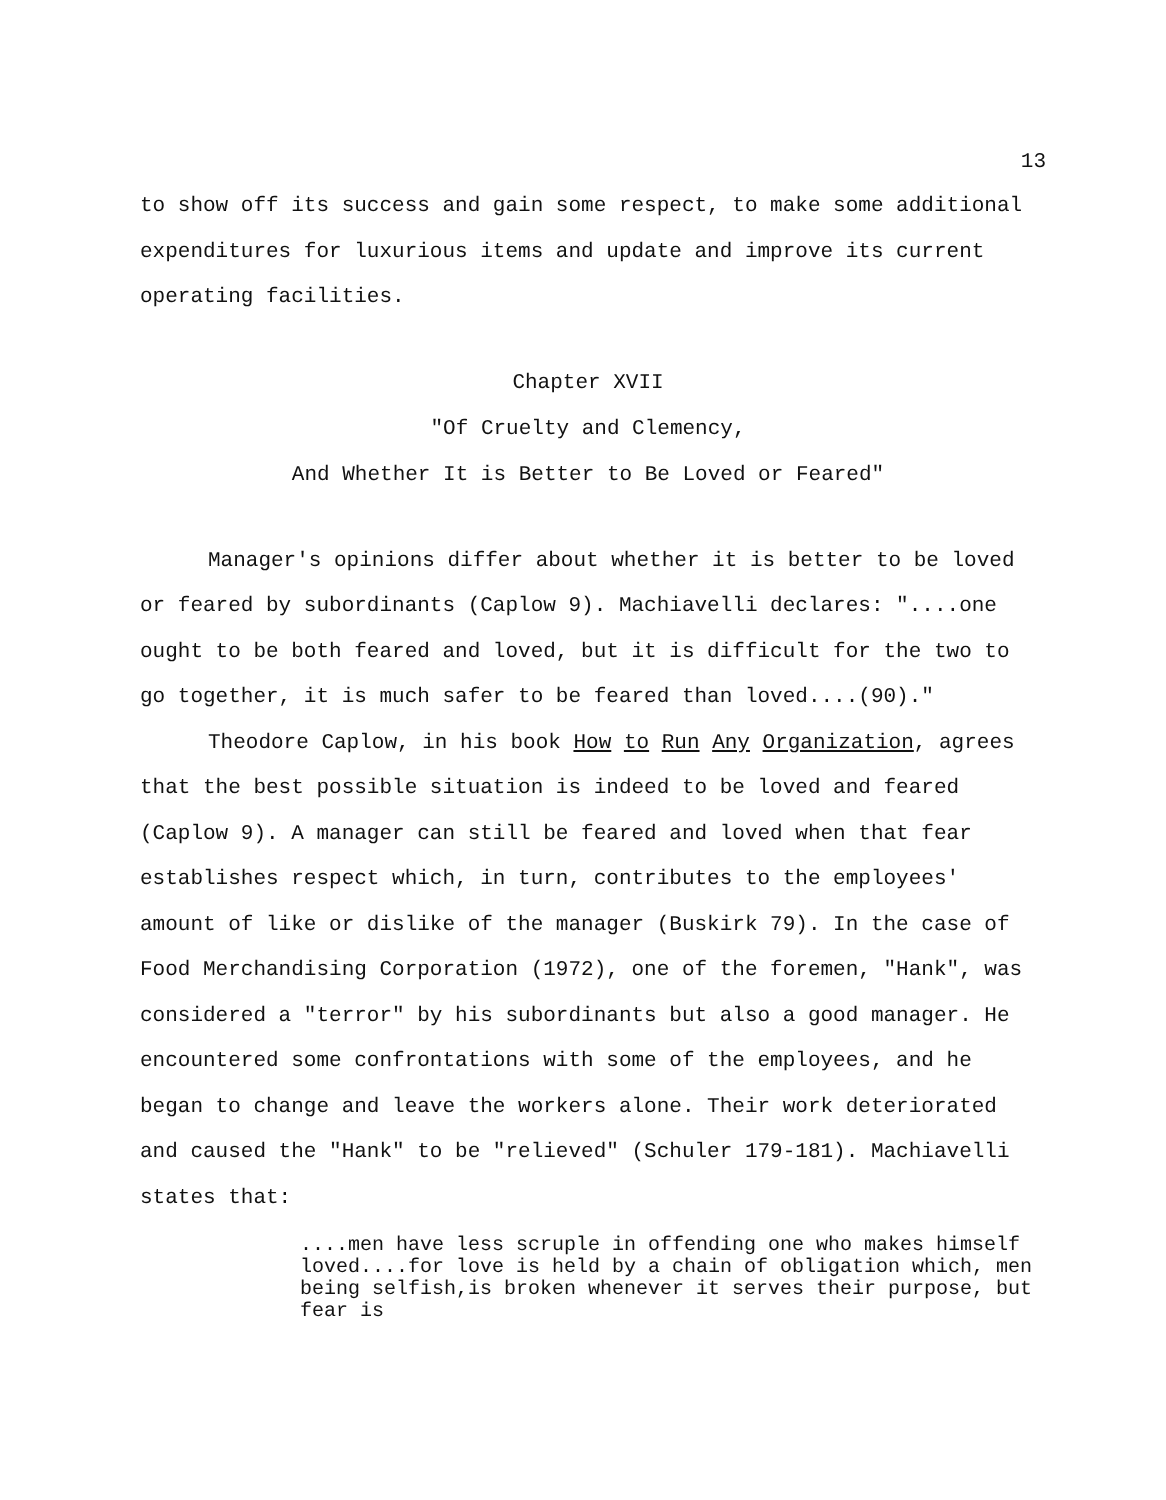13
to show off its success and gain some respect, to make some additional expenditures for luxurious items and update and improve its current operating facilities.
Chapter XVII
"Of Cruelty and Clemency,
And Whether It is Better to Be Loved or Feared"
Manager's opinions differ about whether it is better to be loved or feared by subordinants (Caplow 9). Machiavelli declares: "....one ought to be both feared and loved, but it is difficult for the two to go together, it is much safer to be feared than loved....(90)."
Theodore Caplow, in his book How to Run Any Organization, agrees that the best possible situation is indeed to be loved and feared (Caplow 9). A manager can still be feared and loved when that fear establishes respect which, in turn, contributes to the employees' amount of like or dislike of the manager (Buskirk 79). In the case of Food Merchandising Corporation (1972), one of the foremen, "Hank", was considered a "terror" by his subordinants but also a good manager. He encountered some confrontations with some of the employees, and he began to change and leave the workers alone. Their work deteriorated and caused the "Hank" to be "relieved" (Schuler 179-181). Machiavelli states that:
....men have less scruple in offending one who makes himself loved....for love is held by a chain of obligation which, men being selfish,is broken whenever it serves their purpose, but fear is